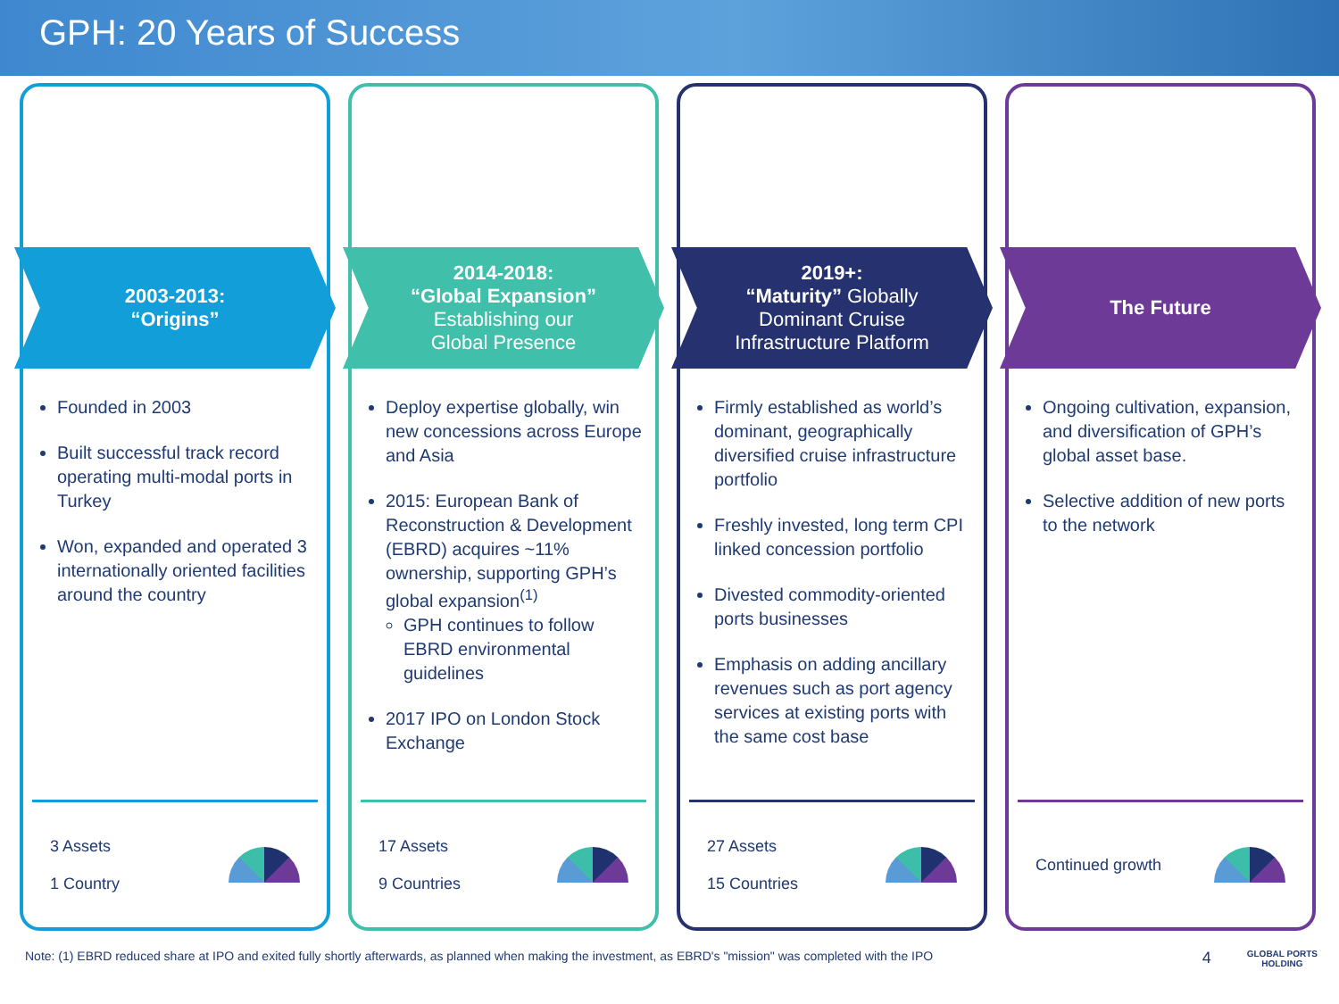GPH: 20 Years of Success
2003-2013:
“Origins”
Founded in 2003
Built successful track record operating multi-modal ports in Turkey
Won, expanded and operated 3 internationally oriented facilities around the country
3 Assets
1 Country
2014-2018:
“Global Expansion”
Establishing our
Global Presence
Deploy expertise globally, win new concessions across Europe and Asia
2015: European Bank of Reconstruction & Development (EBRD) acquires ~11% ownership, supporting GPH’s global expansion<sup>(1)</sup>
GPH continues to follow EBRD environmental guidelines
2017 IPO on London Stock Exchange
17 Assets
9 Countries
2019+:
“Maturity” Globally
Dominant Cruise
Infrastructure Platform
Firmly established as world’s dominant, geographically diversified cruise infrastructure portfolio
Freshly invested, long term CPI linked concession portfolio
Divested commodity-oriented ports businesses
Emphasis on adding ancillary revenues such as port agency services at existing ports with the same cost base
27 Assets
15 Countries
The Future
Ongoing cultivation, expansion, and diversification of GPH’s global asset base.
Selective addition of new ports to the network
Continued growth
Note: (1) EBRD reduced share at IPO and exited fully shortly afterwards, as planned when making the investment, as EBRD's "mission" was completed with the IPO 4 GLOBAL PORTS
HOLDING